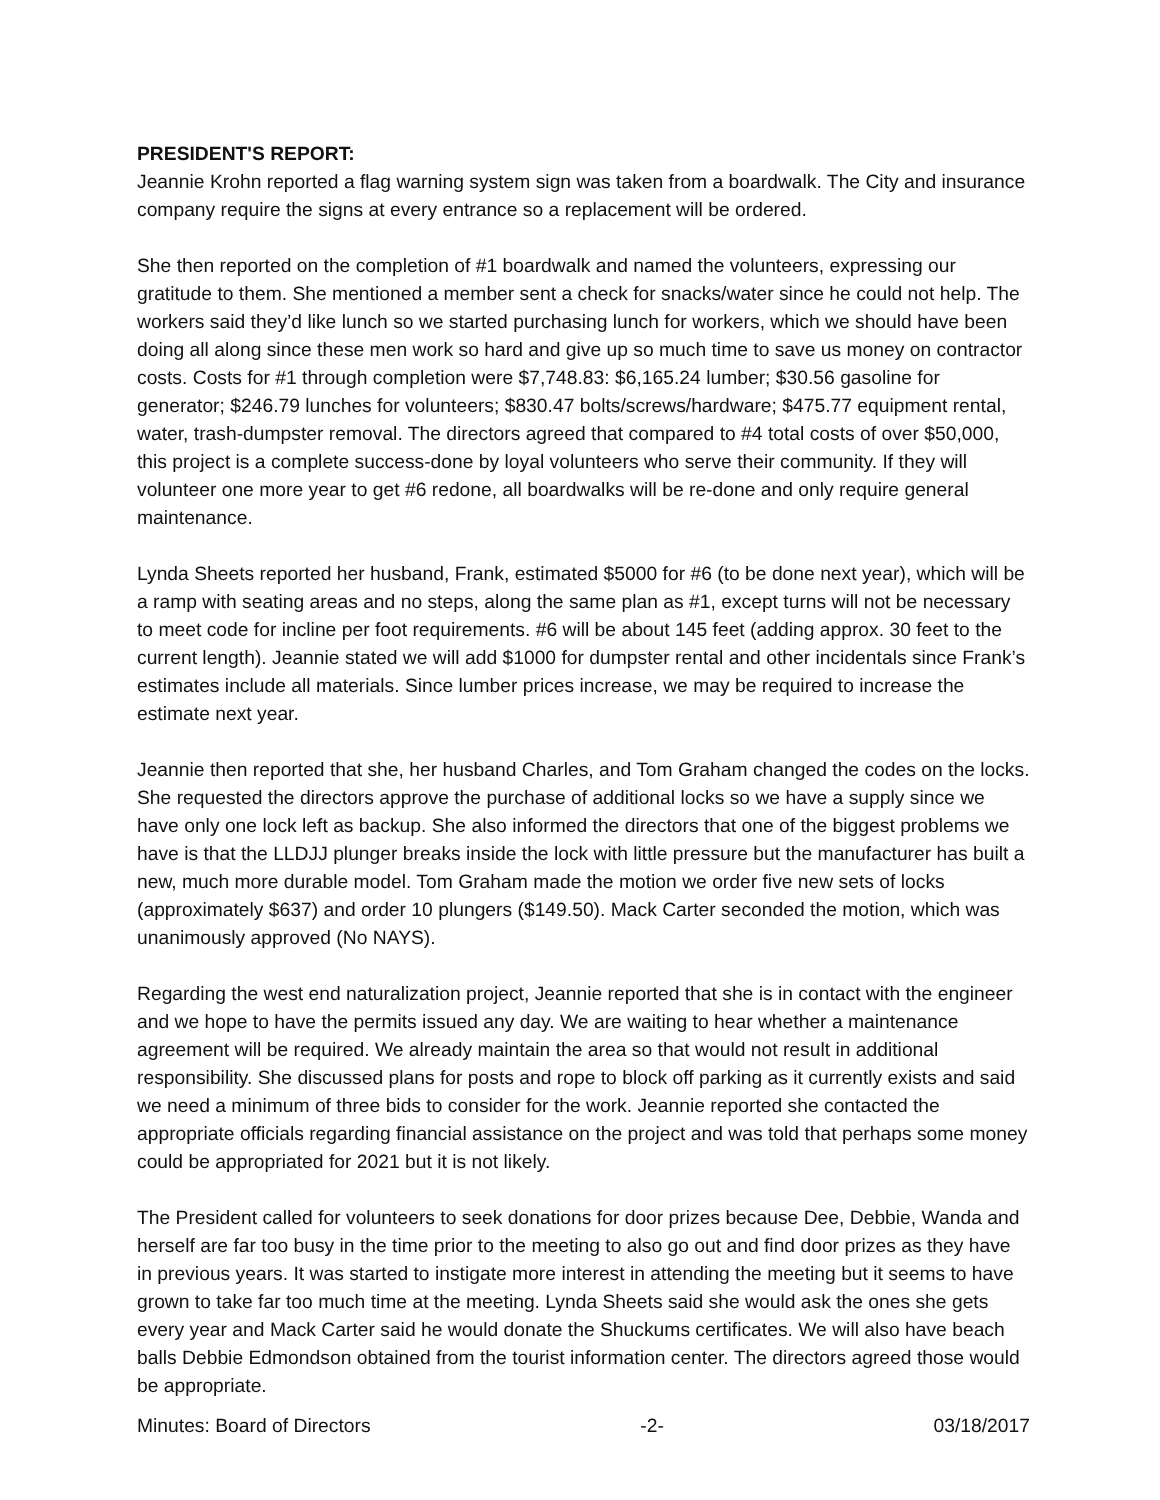PRESIDENT'S REPORT:
Jeannie Krohn reported a flag warning system sign was taken from a boardwalk. The City and insurance company require the signs at every entrance so a replacement will be ordered.
She then reported on the completion of #1 boardwalk and named the volunteers, expressing our gratitude to them. She mentioned a member sent a check for snacks/water since he could not help. The workers said they’d like lunch so we started purchasing lunch for workers, which we should have been doing all along since these men work so hard and give up so much time to save us money on contractor costs. Costs for #1 through completion were $7,748.83: $6,165.24 lumber; $30.56 gasoline for generator; $246.79 lunches for volunteers; $830.47 bolts/screws/hardware; $475.77 equipment rental, water, trash-dumpster removal. The directors agreed that compared to #4 total costs of over $50,000, this project is a complete success-done by loyal volunteers who serve their community. If they will volunteer one more year to get #6 redone, all boardwalks will be re-done and only require general maintenance.
Lynda Sheets reported her husband, Frank, estimated $5000 for #6 (to be done next year), which will be a ramp with seating areas and no steps, along the same plan as #1, except turns will not be necessary to meet code for incline per foot requirements. #6 will be about 145 feet (adding approx. 30 feet to the current length). Jeannie stated we will add $1000 for dumpster rental and other incidentals since Frank’s estimates include all materials. Since lumber prices increase, we may be required to increase the estimate next year.
Jeannie then reported that she, her husband Charles, and Tom Graham changed the codes on the locks. She requested the directors approve the purchase of additional locks so we have a supply since we have only one lock left as backup. She also informed the directors that one of the biggest problems we have is that the LLDJJ plunger breaks inside the lock with little pressure but the manufacturer has built a new, much more durable model. Tom Graham made the motion we order five new sets of locks (approximately $637) and order 10 plungers ($149.50). Mack Carter seconded the motion, which was unanimously approved (No NAYS).
Regarding the west end naturalization project, Jeannie reported that she is in contact with the engineer and we hope to have the permits issued any day. We are waiting to hear whether a maintenance agreement will be required. We already maintain the area so that would not result in additional responsibility. She discussed plans for posts and rope to block off parking as it currently exists and said we need a minimum of three bids to consider for the work. Jeannie reported she contacted the appropriate officials regarding financial assistance on the project and was told that perhaps some money could be appropriated for 2021 but it is not likely.
The President called for volunteers to seek donations for door prizes because Dee, Debbie, Wanda and herself are far too busy in the time prior to the meeting to also go out and find door prizes as they have in previous years. It was started to instigate more interest in attending the meeting but it seems to have grown to take far too much time at the meeting. Lynda Sheets said she would ask the ones she gets every year and Mack Carter said he would donate the Shuckums certificates. We will also have beach balls Debbie Edmondson obtained from the tourist information center. The directors agreed those would be appropriate.
Minutes: Board of Directors -2- 03/18/2017